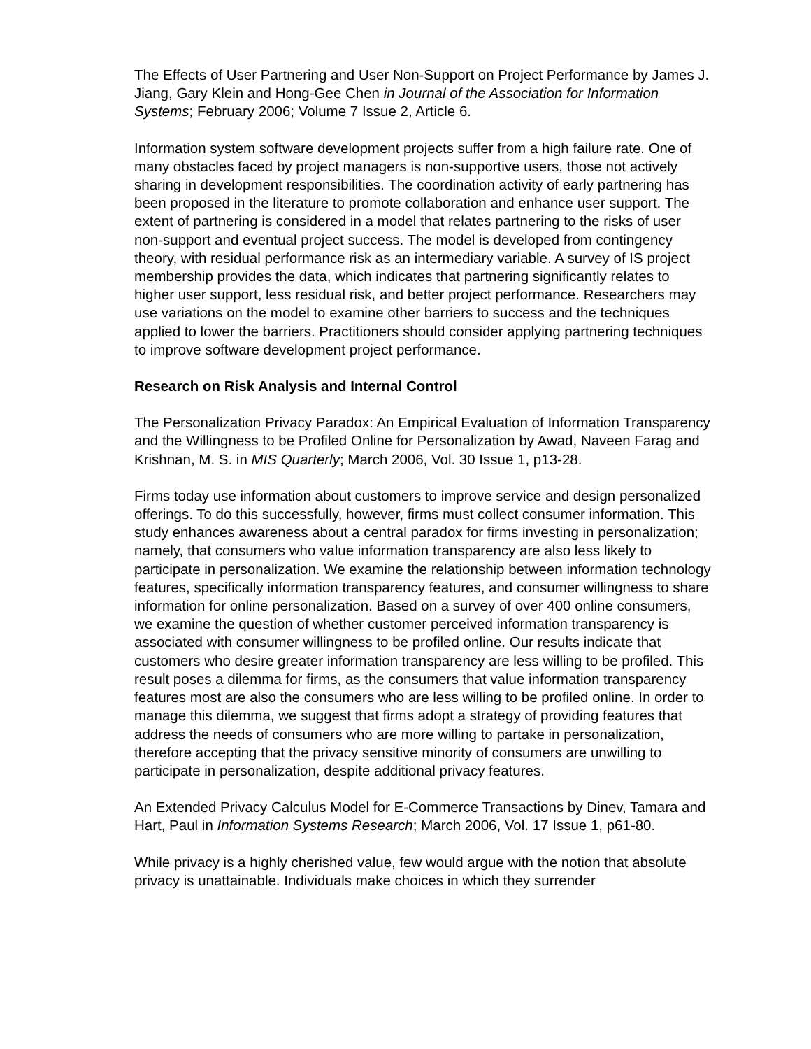The Effects of User Partnering and User Non-Support on Project Performance by James J. Jiang, Gary Klein and Hong-Gee Chen in Journal of the Association for Information Systems; February 2006; Volume 7 Issue 2, Article 6.
Information system software development projects suffer from a high failure rate. One of many obstacles faced by project managers is non-supportive users, those not actively sharing in development responsibilities. The coordination activity of early partnering has been proposed in the literature to promote collaboration and enhance user support. The extent of partnering is considered in a model that relates partnering to the risks of user non-support and eventual project success. The model is developed from contingency theory, with residual performance risk as an intermediary variable. A survey of IS project membership provides the data, which indicates that partnering significantly relates to higher user support, less residual risk, and better project performance. Researchers may use variations on the model to examine other barriers to success and the techniques applied to lower the barriers. Practitioners should consider applying partnering techniques to improve software development project performance.
Research on Risk Analysis and Internal Control
The Personalization Privacy Paradox: An Empirical Evaluation of Information Transparency and the Willingness to be Profiled Online for Personalization by Awad, Naveen Farag and Krishnan, M. S. in MIS Quarterly; March 2006, Vol. 30 Issue 1, p13-28.
Firms today use information about customers to improve service and design personalized offerings. To do this successfully, however, firms must collect consumer information. This study enhances awareness about a central paradox for firms investing in personalization; namely, that consumers who value information transparency are also less likely to participate in personalization. We examine the relationship between information technology features, specifically information transparency features, and consumer willingness to share information for online personalization. Based on a survey of over 400 online consumers, we examine the question of whether customer perceived information transparency is associated with consumer willingness to be profiled online. Our results indicate that customers who desire greater information transparency are less willing to be profiled. This result poses a dilemma for firms, as the consumers that value information transparency features most are also the consumers who are less willing to be profiled online. In order to manage this dilemma, we suggest that firms adopt a strategy of providing features that address the needs of consumers who are more willing to partake in personalization, therefore accepting that the privacy sensitive minority of consumers are unwilling to participate in personalization, despite additional privacy features.
An Extended Privacy Calculus Model for E-Commerce Transactions by Dinev, Tamara and Hart, Paul in Information Systems Research; March 2006, Vol. 17 Issue 1, p61-80.
While privacy is a highly cherished value, few would argue with the notion that absolute privacy is unattainable. Individuals make choices in which they surrender